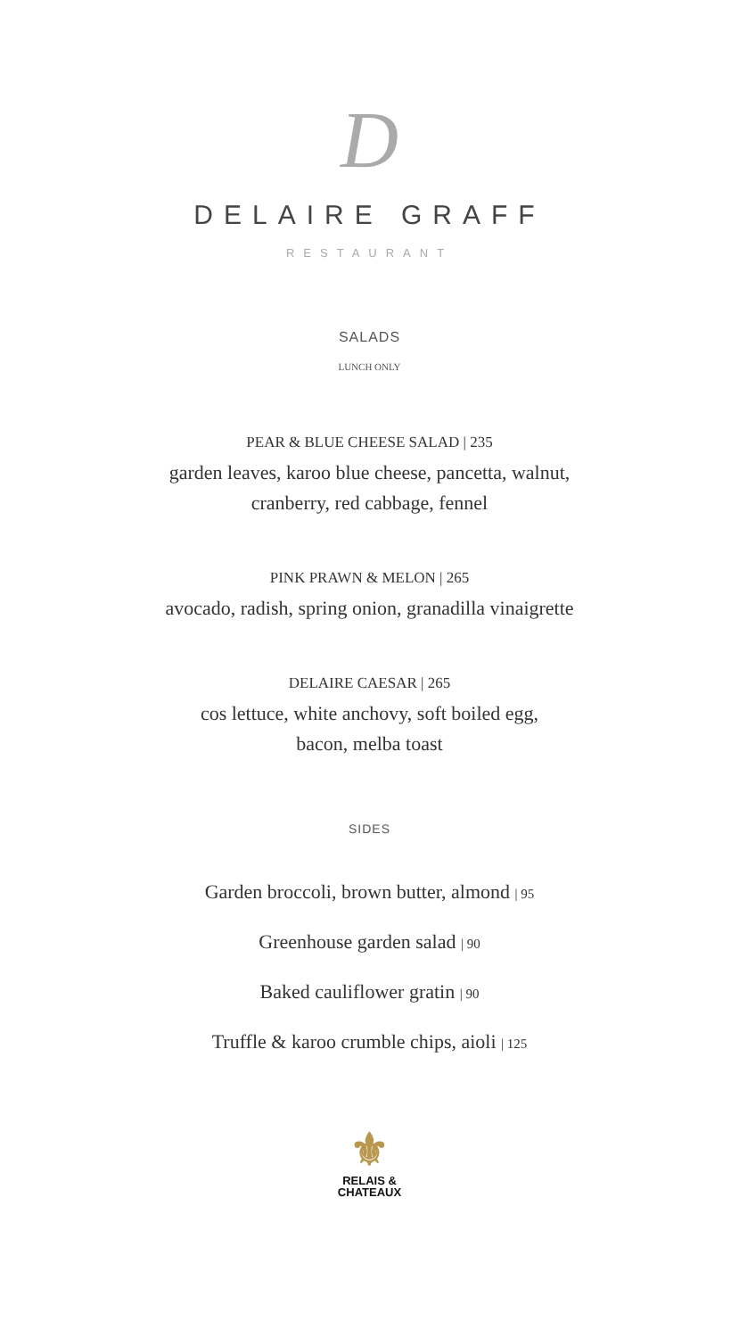D
DELAIRE GRAFF
RESTAURANT
SALADS
LUNCH ONLY
PEAR & BLUE CHEESE SALAD | 235
garden leaves, karoo blue cheese, pancetta, walnut,
cranberry, red cabbage, fennel
PINK PRAWN & MELON | 265
avocado, radish, spring onion, granadilla vinaigrette
DELAIRE CAESAR | 265
cos lettuce, white anchovy, soft boiled egg,
bacon, melba toast
SIDES
Garden broccoli, brown butter, almond | 95
Greenhouse garden salad | 90
Baked cauliflower gratin | 90
Truffle & karoo crumble chips, aioli | 125
⚜
RELAIS &
CHATEAUX